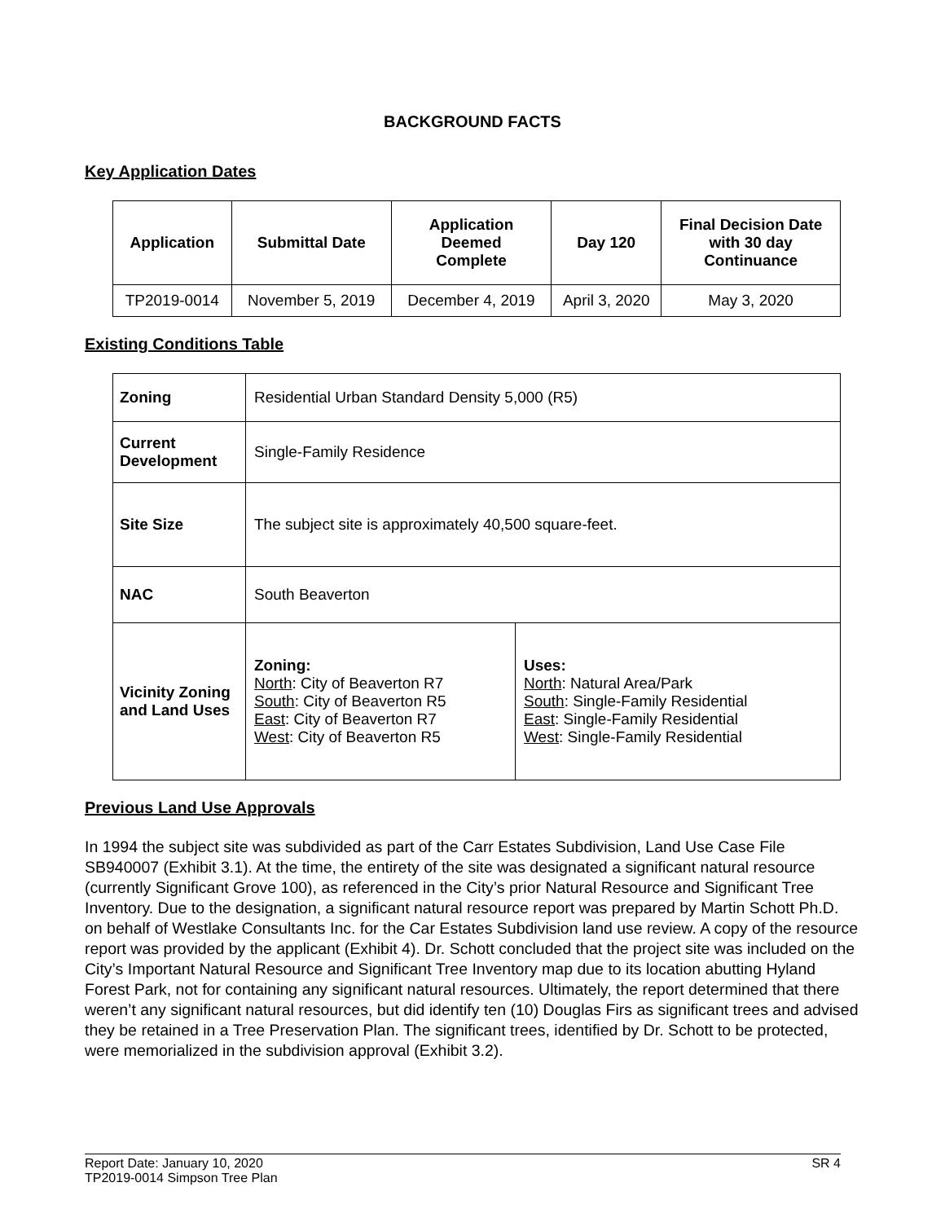BACKGROUND FACTS
Key Application Dates
| Application | Submittal Date | Application Deemed Complete | Day 120 | Final Decision Date with 30 day Continuance |
| --- | --- | --- | --- | --- |
| TP2019-0014 | November 5, 2019 | December 4, 2019 | April 3, 2020 | May 3, 2020 |
Existing Conditions Table
| Zoning | Residential Urban Standard Density 5,000 (R5) | |
| Current Development | Single-Family Residence | |
| Site Size | The subject site is approximately 40,500 square-feet. | |
| NAC | South Beaverton | |
| Vicinity Zoning and Land Uses | Zoning: North : City of Beaverton R7 South : City of Beaverton R5 East : City of Beaverton R7 West : City of Beaverton R5 | Uses: North : Natural Area/Park South : Single-Family Residential East : Single-Family Residential West : Single-Family Residential |
Previous Land Use Approvals
In 1994 the subject site was subdivided as part of the Carr Estates Subdivision, Land Use Case File SB940007 (Exhibit 3.1). At the time, the entirety of the site was designated a significant natural resource (currently Significant Grove 100), as referenced in the City’s prior Natural Resource and Significant Tree Inventory. Due to the designation, a significant natural resource report was prepared by Martin Schott Ph.D. on behalf of Westlake Consultants Inc. for the Car Estates Subdivision land use review. A copy of the resource report was provided by the applicant (Exhibit 4). Dr. Schott concluded that the project site was included on the City’s Important Natural Resource and Significant Tree Inventory map due to its location abutting Hyland Forest Park, not for containing any significant natural resources. Ultimately, the report determined that there weren’t any significant natural resources, but did identify ten (10) Douglas Firs as significant trees and advised they be retained in a Tree Preservation Plan. The significant trees, identified by Dr. Schott to be protected, were memorialized in the subdivision approval (Exhibit 3.2).
SR 4 Report Date: January 10, 2020
TP2019-0014 Simpson Tree Plan